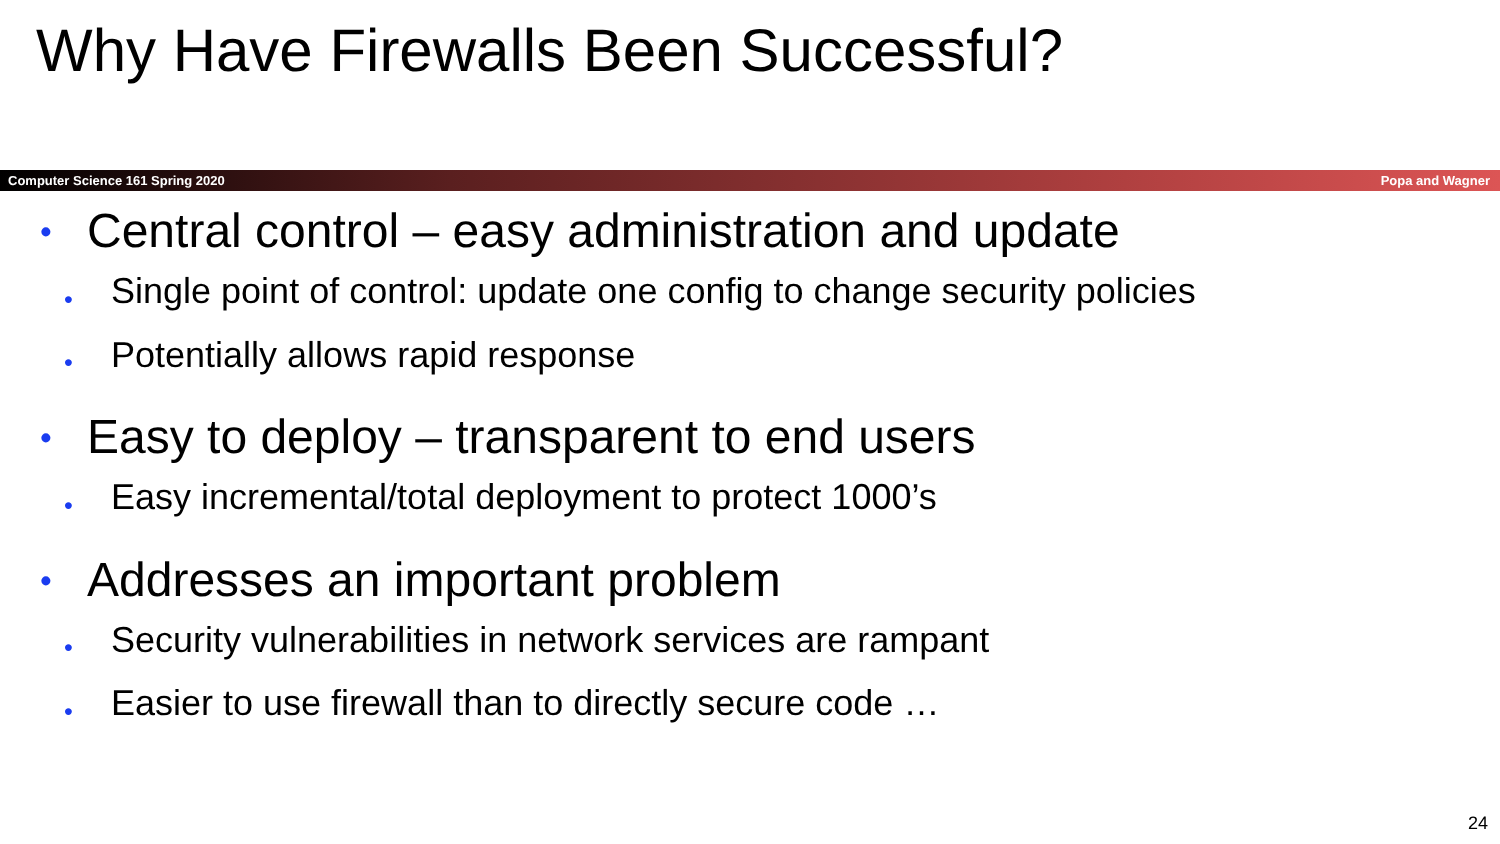Why Have Firewalls Been Successful?
Computer Science 161 Spring 2020 Popa and Wagner
• Central control – easy administration and update
• Single point of control: update one config to change security policies
• Potentially allows rapid response
• Easy to deploy – transparent to end users
• Easy incremental/total deployment to protect 1000’s
• Addresses an important problem
• Security vulnerabilities in network services are rampant
• Easier to use firewall than to directly secure code …
24